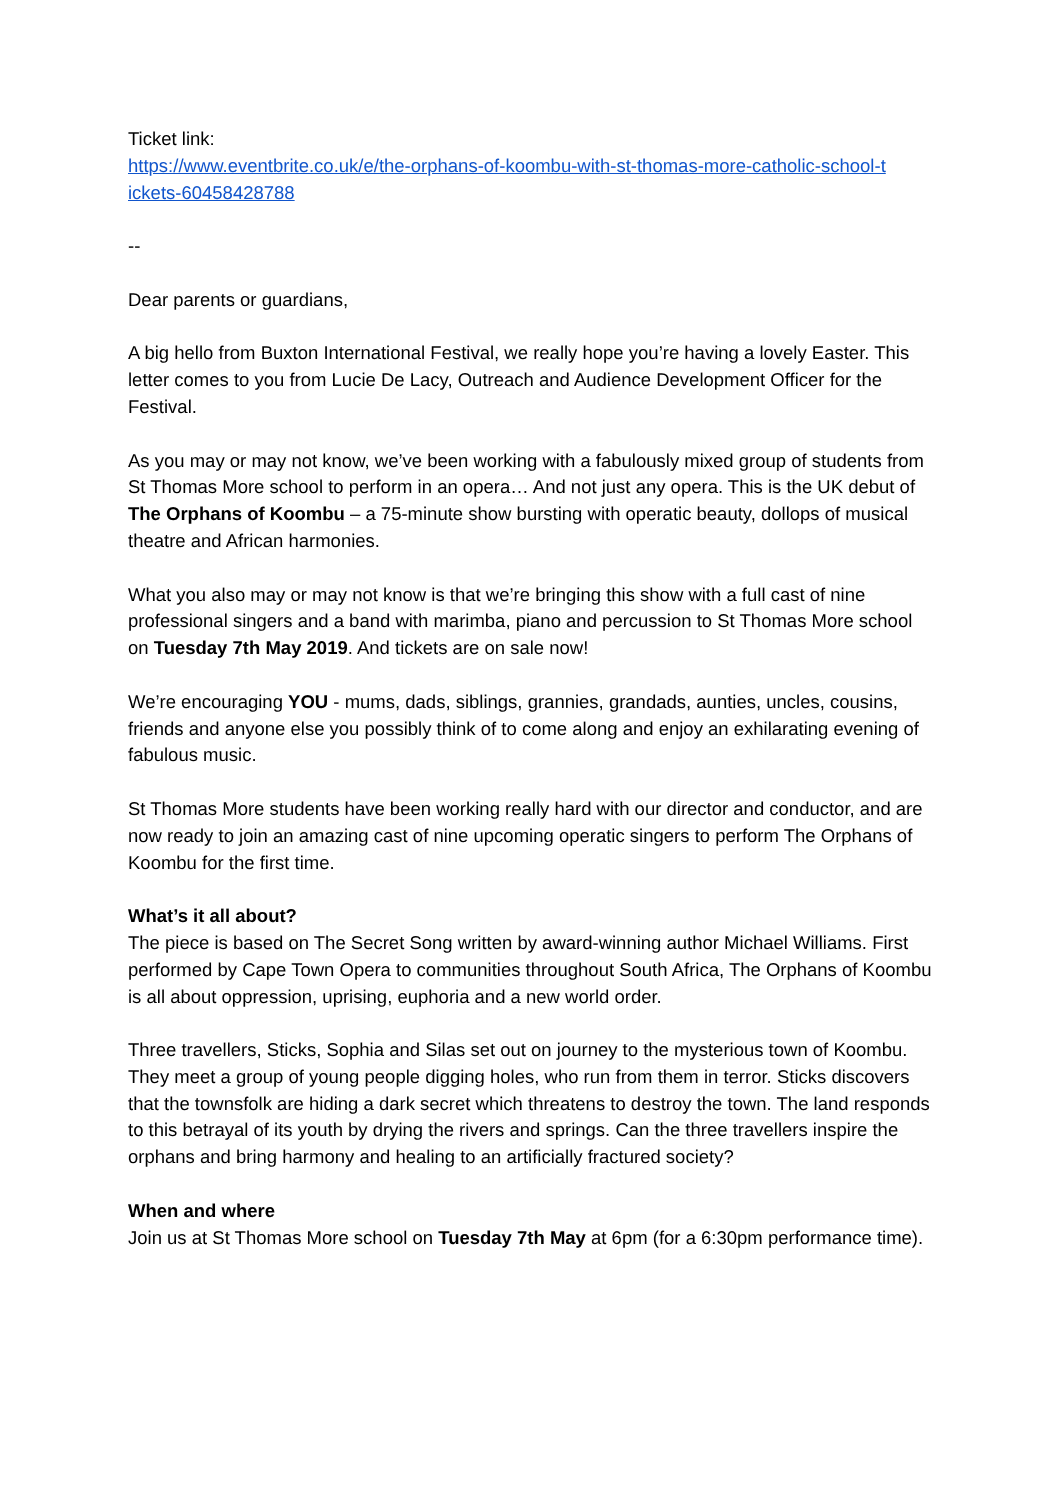Ticket link:
https://www.eventbrite.co.uk/e/the-orphans-of-koombu-with-st-thomas-more-catholic-school-t ickets-60458428788
--
Dear parents or guardians,
A big hello from Buxton International Festival, we really hope you’re having a lovely Easter. This letter comes to you from Lucie De Lacy, Outreach and Audience Development Officer for the Festival.
As you may or may not know, we’ve been working with a fabulously mixed group of students from St Thomas More school to perform in an opera… And not just any opera. This is the UK debut of The Orphans of Koombu – a 75-minute show bursting with operatic beauty, dollops of musical theatre and African harmonies.
What you also may or may not know is that we’re bringing this show with a full cast of nine professional singers and a band with marimba, piano and percussion to St Thomas More school on Tuesday 7th May 2019. And tickets are on sale now!
We’re encouraging YOU - mums, dads, siblings, grannies, grandads, aunties, uncles, cousins, friends and anyone else you possibly think of to come along and enjoy an exhilarating evening of fabulous music.
St Thomas More students have been working really hard with our director and conductor, and are now ready to join an amazing cast of nine upcoming operatic singers to perform The Orphans of Koombu for the first time.
What’s it all about?
The piece is based on The Secret Song written by award-winning author Michael Williams. First performed by Cape Town Opera to communities throughout South Africa, The Orphans of Koombu is all about oppression, uprising, euphoria and a new world order.
Three travellers, Sticks, Sophia and Silas set out on journey to the mysterious town of Koombu. They meet a group of young people digging holes, who run from them in terror. Sticks discovers that the townsfolk are hiding a dark secret which threatens to destroy the town. The land responds to this betrayal of its youth by drying the rivers and springs. Can the three travellers inspire the orphans and bring harmony and healing to an artificially fractured society?
When and where
Join us at St Thomas More school on Tuesday 7th May at 6pm (for a 6:30pm performance time).